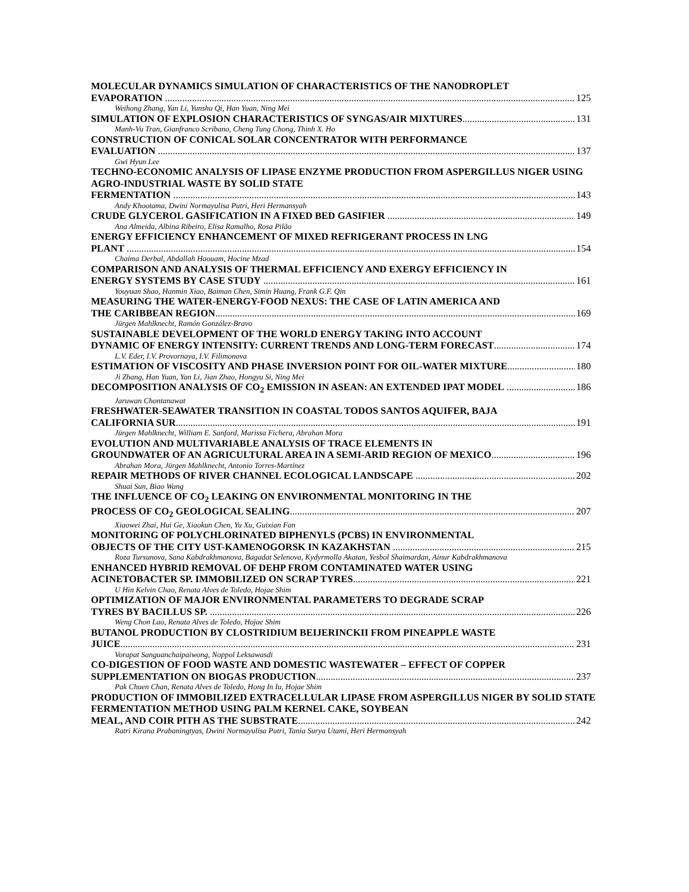MOLECULAR DYNAMICS SIMULATION OF CHARACTERISTICS OF THE NANODROPLET
EVAPORATION 125
Weihong Zhang, Yan Li, Yunshu Qi, Han Yuan, Ning Mei
SIMULATION OF EXPLOSION CHARACTERISTICS OF SYNGAS/AIR MIXTURES 131
Manh-Vu Tran, Gianfranco Scribano, Cheng Tung Chong, Thinh X. Ho
CONSTRUCTION OF CONICAL SOLAR CONCENTRATOR WITH PERFORMANCE
EVALUATION 137
Gwi Hyun Lee
TECHNO-ECONOMIC ANALYSIS OF LIPASE ENZYME PRODUCTION FROM ASPERGILLUS NIGER USING AGRO-INDUSTRIAL WASTE BY SOLID STATE
FERMENTATION 143
Andy Khootama, Dwini Normayulisa Putri, Heri Hermansyah
CRUDE GLYCEROL GASIFICATION IN A FIXED BED GASIFIER 149
Ana Almeida, Albina Ribeiro, Elisa Ramalho, Rosa Pilão
ENERGY EFFICIENCY ENHANCEMENT OF MIXED REFRIGERANT PROCESS IN LNG
PLANT 154
Chaima Derbal, Abdallah Haouam, Hocine Mzad
COMPARISON AND ANALYSIS OF THERMAL EFFICIENCY AND EXERGY EFFICIENCY IN
ENERGY SYSTEMS BY CASE STUDY 161
Youyuan Shao, Hanmin Xiao, Baiman Chen, Simin Huang, Frank G.F. Qin
MEASURING THE WATER-ENERGY-FOOD NEXUS: THE CASE OF LATIN AMERICA AND
THE CARIBBEAN REGION 169
Jürgen Mahlknecht, Ramón González-Bravo
SUSTAINABLE DEVELOPMENT OF THE WORLD ENERGY TAKING INTO ACCOUNT
DYNAMIC OF ENERGY INTENSITY: CURRENT TRENDS AND LONG-TERM FORECAST 174
L.V. Eder, I.V. Provornaya, I.V. Filimonova
ESTIMATION OF VISCOSITY AND PHASE INVERSION POINT FOR OIL-WATER MIXTURE 180
Ji Zhang, Han Yuan, Yan Li, Jian Zhao, Hongyu Si, Ning Mei
DECOMPOSITION ANALYSIS OF CO<sub>2</sub> EMISSION IN ASEAN: AN EXTENDED IPAT MODEL 186
Jaruwan Chontanawat
FRESHWATER-SEAWATER TRANSITION IN COASTAL TODOS SANTOS AQUIFER, BAJA
CALIFORNIA SUR 191
Jürgen Mahlknecht, William E. Sanford, Marissa Fichera, Abrahan Mora
EVOLUTION AND MULTIVARIABLE ANALYSIS OF TRACE ELEMENTS IN
GROUNDWATER OF AN AGRICULTURAL AREA IN A SEMI-ARID REGION OF MEXICO 196
Abrahan Mora, Jürgen Mahlknecht, Antonio Torres-Martínez
REPAIR METHODS OF RIVER CHANNEL ECOLOGICAL LANDSCAPE 202
Shuai Sun, Biao Wang
THE INFLUENCE OF CO<sub>2</sub> LEAKING ON ENVIRONMENTAL MONITORING IN THE
PROCESS OF CO<sub>2</sub> GEOLOGICAL SEALING 207
Xiaowei Zhai, Hui Ge, Xiaokun Chen, Yu Xu, Guixian Fan
MONITORING OF POLYCHLORINATED BIPHENYLS (PCBS) IN ENVIRONMENTAL
OBJECTS OF THE CITY UST-KAMENOGORSK IN KAZAKHSTAN 215
Roza Tursunova, Sana Kabdrakhmanova, Bagadat Selenova, Kydyrmolla Akatan, Yesbol Shaimardan, Ainur Kabdrakhmanova
ENHANCED HYBRID REMOVAL OF DEHP FROM CONTAMINATED WATER USING
ACINETOBACTER SP. IMMOBILIZED ON SCRAP TYRES 221
U Hin Kelvin Chao, Renata Alves de Toledo, Hojae Shim
OPTIMIZATION OF MAJOR ENVIRONMENTAL PARAMETERS TO DEGRADE SCRAP
TYRES BY BACILLUS SP. 226
Weng Chon Lao, Renata Alves de Toledo, Hojae Shim
BUTANOL PRODUCTION BY CLOSTRIDIUM BEIJERINCKII FROM PINEAPPLE WASTE
JUICE 231
Vorapat Sanguanchaipaiwong, Noppol Leksawasdi
CO-DIGESTION OF FOOD WASTE AND DOMESTIC WASTEWATER – EFFECT OF COPPER
SUPPLEMENTATION ON BIOGAS PRODUCTION 237
Pak Chuen Chan, Renata Alves de Toledo, Hong In Iu, Hojae Shim
PRODUCTION OF IMMOBILIZED EXTRACELLULAR LIPASE FROM ASPERGILLUS NIGER BY SOLID STATE FERMENTATION METHOD USING PALM KERNEL CAKE, SOYBEAN
MEAL, AND COIR PITH AS THE SUBSTRATE 242
Ratri Kirana Prabaningtyas, Dwini Normayulisa Putri, Tania Surya Utami, Heri Hermansyah